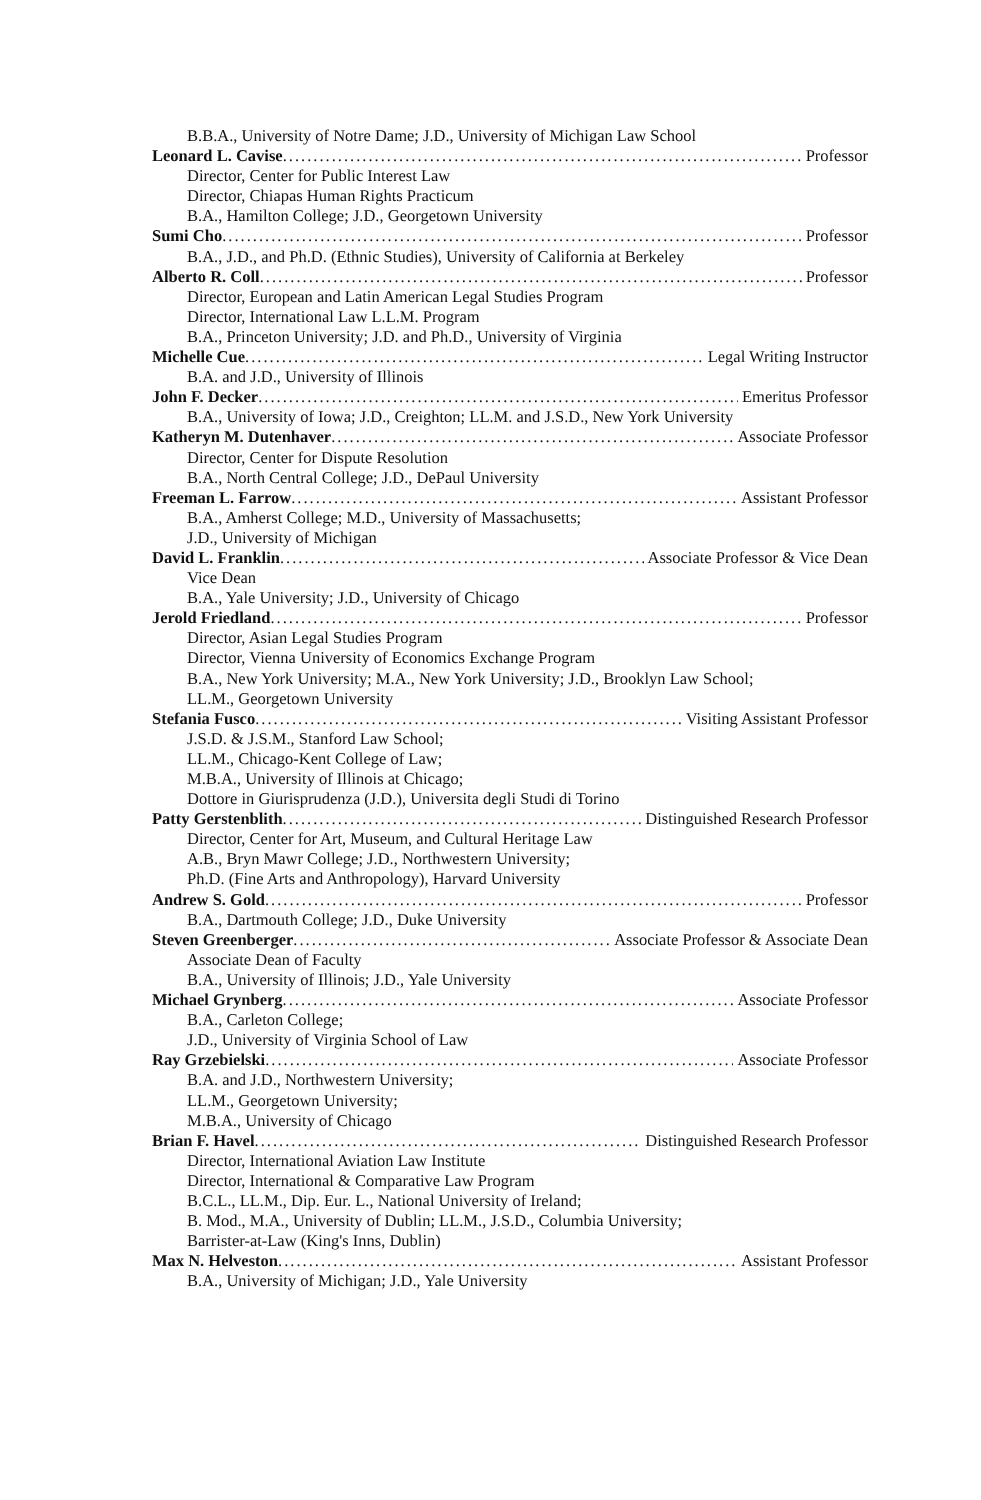B.B.A., University of Notre Dame; J.D., University of Michigan Law School
Leonard L. Cavise Professor
Director, Center for Public Interest Law
Director, Chiapas Human Rights Practicum
B.A., Hamilton College; J.D., Georgetown University
Sumi Cho Professor
B.A., J.D., and Ph.D. (Ethnic Studies), University of California at Berkeley
Alberto R. Coll Professor
Director, European and Latin American Legal Studies Program
Director, International Law L.L.M. Program
B.A., Princeton University; J.D. and Ph.D., University of Virginia
Michelle Cue Legal Writing Instructor
B.A. and J.D., University of Illinois
John F. Decker Emeritus Professor
B.A., University of Iowa; J.D., Creighton; LL.M. and J.S.D., New York University
Katheryn M. Dutenhaver Associate Professor
Director, Center for Dispute Resolution
B.A., North Central College; J.D., DePaul University
Freeman L. Farrow Assistant Professor
B.A., Amherst College; M.D., University of Massachusetts;
J.D., University of Michigan
David L. Franklin Associate Professor & Vice Dean
Vice Dean
B.A., Yale University; J.D., University of Chicago
Jerold Friedland Professor
Director, Asian Legal Studies Program
Director, Vienna University of Economics Exchange Program
B.A., New York University; M.A., New York University; J.D., Brooklyn Law School;
LL.M., Georgetown University
Stefania Fusco Visiting Assistant Professor
J.S.D. & J.S.M., Stanford Law School;
LL.M., Chicago-Kent College of Law;
M.B.A., University of Illinois at Chicago;
Dottore in Giurisprudenza (J.D.), Universita degli Studi di Torino
Patty Gerstenblith Distinguished Research Professor
Director, Center for Art, Museum, and Cultural Heritage Law
A.B., Bryn Mawr College; J.D., Northwestern University;
Ph.D. (Fine Arts and Anthropology), Harvard University
Andrew S. Gold Professor
B.A., Dartmouth College; J.D., Duke University
Steven Greenberger Associate Professor & Associate Dean
Associate Dean of Faculty
B.A., University of Illinois; J.D., Yale University
Michael Grynberg Associate Professor
B.A., Carleton College;
J.D., University of Virginia School of Law
Ray Grzebielski Associate Professor
B.A. and J.D., Northwestern University;
LL.M., Georgetown University;
M.B.A., University of Chicago
Brian F. Havel Distinguished Research Professor
Director, International Aviation Law Institute
Director, International & Comparative Law Program
B.C.L., LL.M., Dip. Eur. L., National University of Ireland;
B. Mod., M.A., University of Dublin; LL.M., J.S.D., Columbia University;
Barrister-at-Law (King's Inns, Dublin)
Max N. Helveston Assistant Professor
B.A., University of Michigan; J.D., Yale University